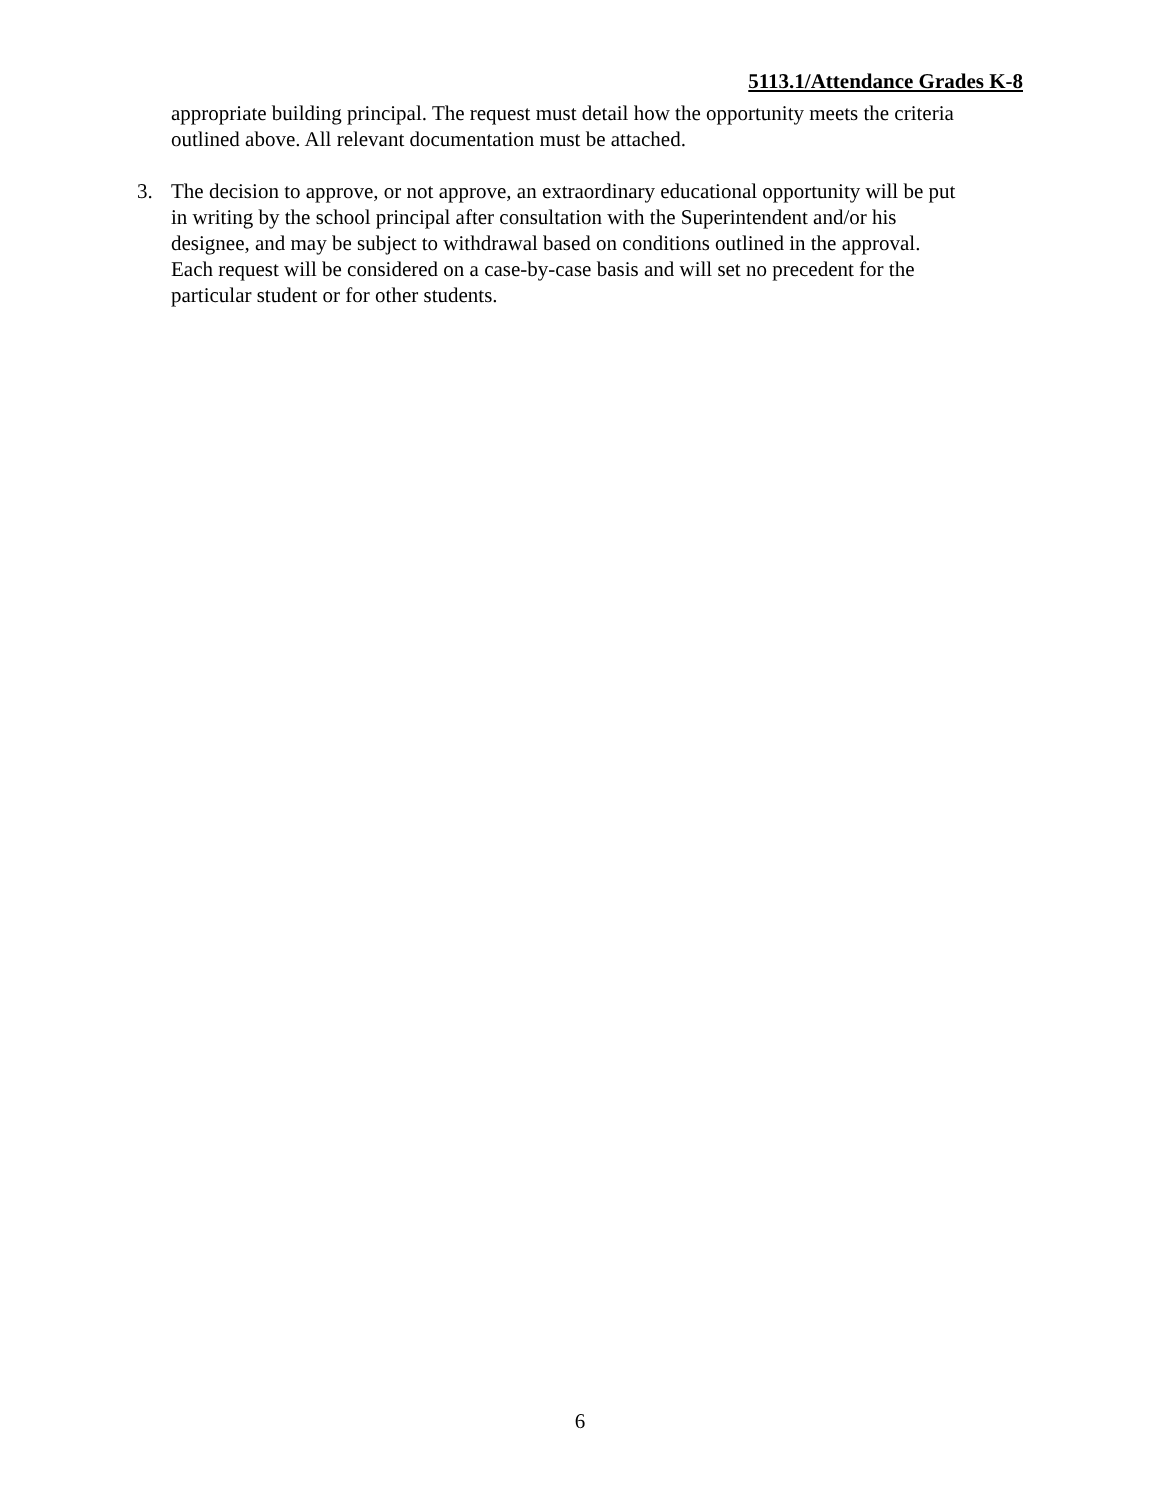5113.1/Attendance Grades K-8
appropriate building principal. The request must detail how the opportunity meets the criteria
outlined above. All relevant documentation must be attached.
3. The decision to approve, or not approve, an extraordinary educational opportunity will be put
in writing by the school principal after consultation with the Superintendent and/or his
designee, and may be subject to withdrawal based on conditions outlined in the approval.
Each request will be considered on a case-by-case basis and will set no precedent for the
particular student or for other students.
6